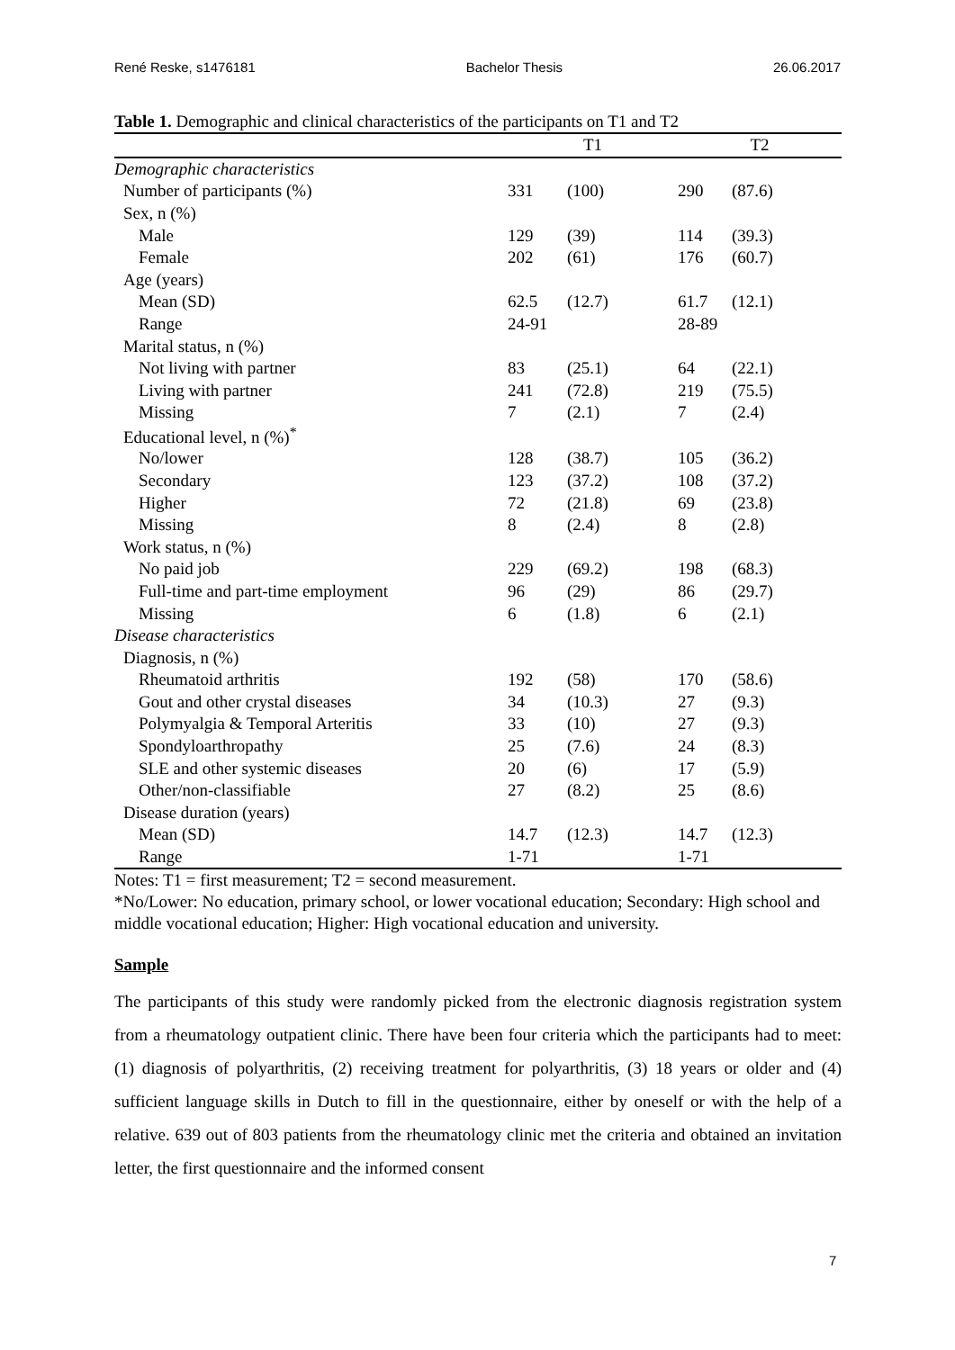René Reske, s1476181 Bachelor Thesis 26.06.2017
Table 1. Demographic and clinical characteristics of the participants on T1 and T2
| | T1 | | T2 | |
| --- | --- | --- | --- | --- |
| Demographic characteristics | | | | |
| Number of participants (%) | 331 | (100) | 290 | (87.6) |
| Sex, n (%) | | | | |
| Male | 129 | (39) | 114 | (39.3) |
| Female | 202 | (61) | 176 | (60.7) |
| Age (years) | | | | |
| Mean (SD) | 62.5 | (12.7) | 61.7 | (12.1) |
| Range | 24-91 | | 28-89 | |
| Marital status, n (%) | | | | |
| Not living with partner | 83 | (25.1) | 64 | (22.1) |
| Living with partner | 241 | (72.8) | 219 | (75.5) |
| Missing | 7 | (2.1) | 7 | (2.4) |
| Educational level, n (%)<sup>*</sup> | | | | |
| No/lower | 128 | (38.7) | 105 | (36.2) |
| Secondary | 123 | (37.2) | 108 | (37.2) |
| Higher | 72 | (21.8) | 69 | (23.8) |
| Missing | 8 | (2.4) | 8 | (2.8) |
| Work status, n (%) | | | | |
| No paid job | 229 | (69.2) | 198 | (68.3) |
| Full-time and part-time employment | 96 | (29) | 86 | (29.7) |
| Missing | 6 | (1.8) | 6 | (2.1) |
| Disease characteristics | | | | |
| Diagnosis, n (%) | | | | |
| Rheumatoid arthritis | 192 | (58) | 170 | (58.6) |
| Gout and other crystal diseases | 34 | (10.3) | 27 | (9.3) |
| Polymyalgia & Temporal Arteritis | 33 | (10) | 27 | (9.3) |
| Spondyloarthropathy | 25 | (7.6) | 24 | (8.3) |
| SLE and other systemic diseases | 20 | (6) | 17 | (5.9) |
| Other/non-classifiable | 27 | (8.2) | 25 | (8.6) |
| Disease duration (years) | | | | |
| Mean (SD) | 14.7 | (12.3) | 14.7 | (12.3) |
| Range | 1-71 | | 1-71 | |
Notes: T1 = first measurement; T2 = second measurement.
*No/Lower: No education, primary school, or lower vocational education; Secondary: High school and middle vocational education; Higher: High vocational education and university.
Sample
The participants of this study were randomly picked from the electronic diagnosis registration system from a rheumatology outpatient clinic. There have been four criteria which the participants had to meet: (1) diagnosis of polyarthritis, (2) receiving treatment for polyarthritis, (3) 18 years or older and (4) sufficient language skills in Dutch to fill in the questionnaire, either by oneself or with the help of a relative. 639 out of 803 patients from the rheumatology clinic met the criteria and obtained an invitation letter, the first questionnaire and the informed consent
7